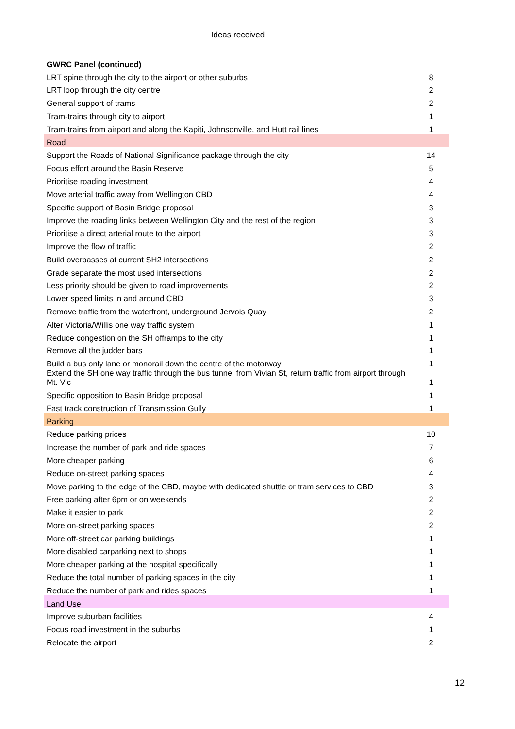Ideas received
| GWRC Panel (continued) | |
| --- | --- |
| LRT spine through the city to the airport or other suburbs | 8 |
| LRT loop through the city centre | 2 |
| General support of trams | 2 |
| Tram-trains through city to airport | 1 |
| Tram-trains from airport and along the Kapiti, Johnsonville, and Hutt rail lines | 1 |
| Road | |
| Support the Roads of National Significance package through the city | 14 |
| Focus effort around the Basin Reserve | 5 |
| Prioritise roading investment | 4 |
| Move arterial traffic away from Wellington CBD | 4 |
| Specific support of Basin Bridge proposal | 3 |
| Improve the roading links between Wellington City and the rest of the region | 3 |
| Prioritise a direct arterial route to the airport | 3 |
| Improve the flow of traffic | 2 |
| Build overpasses at current SH2 intersections | 2 |
| Grade separate the most used intersections | 2 |
| Less priority should be given to road improvements | 2 |
| Lower speed limits in and around CBD | 3 |
| Remove traffic from the waterfront, underground Jervois Quay | 2 |
| Alter Victoria/Willis one way traffic system | 1 |
| Reduce congestion on the SH offramps to the city | 1 |
| Remove all the judder bars | 1 |
| Build a bus only lane or monorail down the centre of the motorway | 1 |
| Extend the SH one way traffic through the bus tunnel from Vivian St, return traffic from airport through Mt. Vic | 1 |
| Specific opposition to Basin Bridge proposal | 1 |
| Fast track construction of Transmission Gully | 1 |
| Parking | |
| Reduce parking prices | 10 |
| Increase the number of park and ride spaces | 7 |
| More cheaper parking | 6 |
| Reduce on-street parking spaces | 4 |
| Move parking to the edge of the CBD, maybe with dedicated shuttle or tram services to CBD | 3 |
| Free parking after 6pm or on weekends | 2 |
| Make it easier to park | 2 |
| More on-street parking spaces | 2 |
| More off-street car parking buildings | 1 |
| More disabled carparking next to shops | 1 |
| More cheaper parking at the hospital specifically | 1 |
| Reduce the total number of parking spaces in the city | 1 |
| Reduce the number of park and rides spaces | 1 |
| Land Use | |
| Improve suburban facilities | 4 |
| Focus road investment in the suburbs | 1 |
| Relocate the airport | 2 |
12